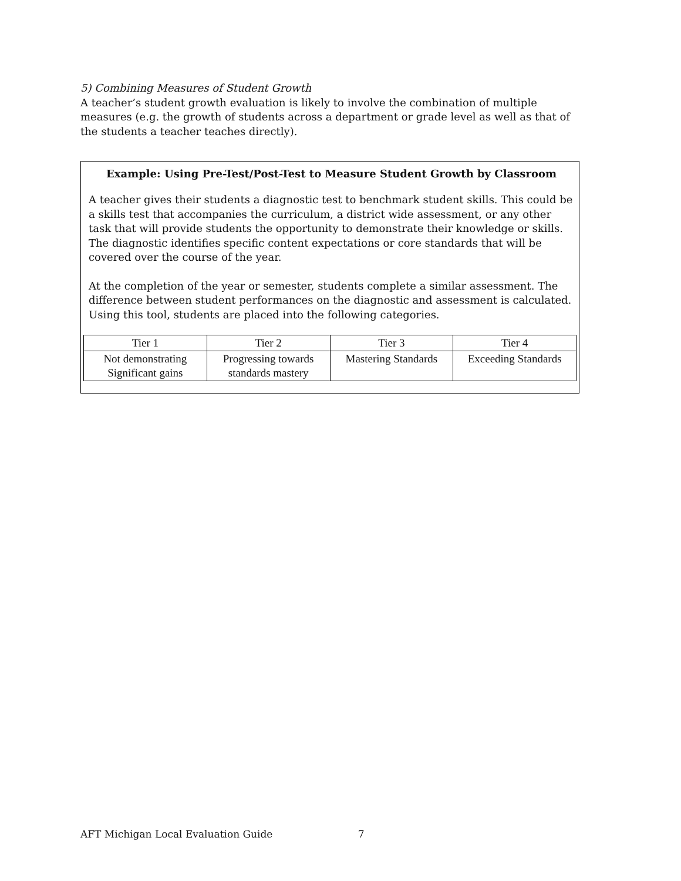5) Combining Measures of Student Growth
A teacher’s student growth evaluation is likely to involve the combination of multiple measures (e.g. the growth of students across a department or grade level as well as that of the students a teacher teaches directly).
Example: Using Pre-Test/Post-Test to Measure Student Growth by Classroom
A teacher gives their students a diagnostic test to benchmark student skills. This could be a skills test that accompanies the curriculum, a district wide assessment, or any other task that will provide students the opportunity to demonstrate their knowledge or skills. The diagnostic identifies specific content expectations or core standards that will be covered over the course of the year.
At the completion of the year or semester, students complete a similar assessment. The difference between student performances on the diagnostic and assessment is calculated. Using this tool, students are placed into the following categories.
| Tier 1 | Tier 2 | Tier 3 | Tier 4 |
| Not demonstrating Significant gains | Progressing towards standards mastery | Mastering Standards | Exceeding Standards |
AFT Michigan Local Evaluation Guide 7